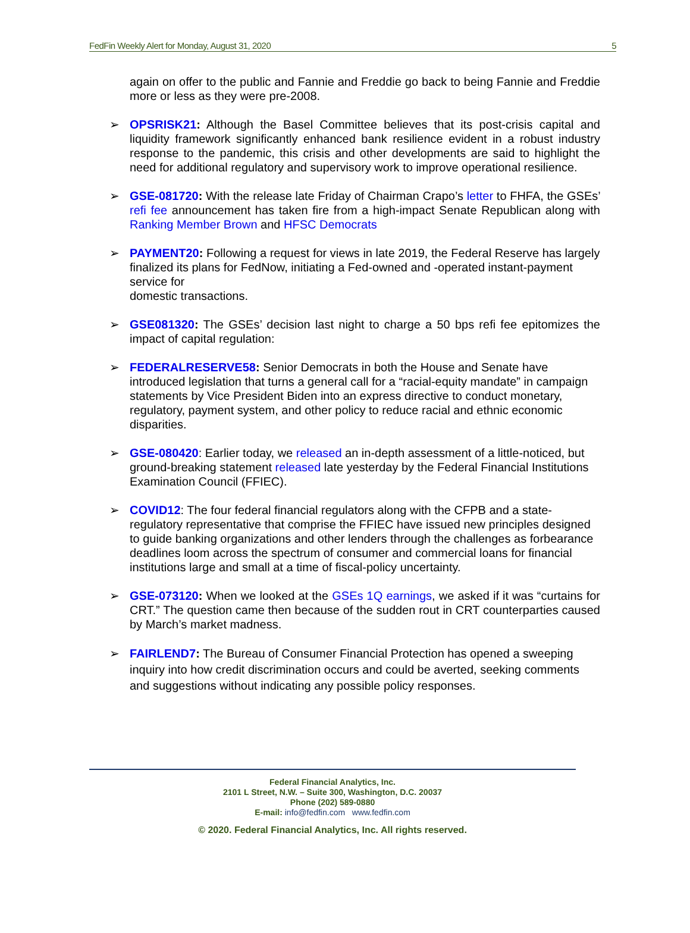FedFin Weekly Alert for Monday, August 31, 2020 5
again on offer to the public and Fannie and Freddie go back to being Fannie and Freddie more or less as they were pre-2008.
➢ OPSRISK21: Although the Basel Committee believes that its post-crisis capital and liquidity framework significantly enhanced bank resilience evident in a robust industry response to the pandemic, this crisis and other developments are said to highlight the need for additional regulatory and supervisory work to improve operational resilience.
➢ GSE-081720: With the release late Friday of Chairman Crapo’s letter to FHFA, the GSEs’ refi fee announcement has taken fire from a high-impact Senate Republican along with Ranking Member Brown and HFSC Democrats
➢ PAYMENT20: Following a request for views in late 2019, the Federal Reserve has largely finalized its plans for FedNow, initiating a Fed-owned and -operated instant-payment service for
domestic transactions.
➢ GSE081320: The GSEs’ decision last night to charge a 50 bps refi fee epitomizes the impact of capital regulation:
➢ FEDERALRESERVE58: Senior Democrats in both the House and Senate have introduced legislation that turns a general call for a “racial-equity mandate” in campaign statements by Vice President Biden into an express directive to conduct monetary, regulatory, payment system, and other policy to reduce racial and ethnic economic disparities.
➢ GSE-080420: Earlier today, we released an in-depth assessment of a little-noticed, but ground-breaking statement released late yesterday by the Federal Financial Institutions Examination Council (FFIEC).
➢ COVID12: The four federal financial regulators along with the CFPB and a state-regulatory representative that comprise the FFIEC have issued new principles designed to guide banking organizations and other lenders through the challenges as forbearance deadlines loom across the spectrum of consumer and commercial loans for financial institutions large and small at a time of fiscal-policy uncertainty.
➢ GSE-073120: When we looked at the GSEs 1Q earnings, we asked if it was “curtains for CRT.” The question came then because of the sudden rout in CRT counterparties caused by March’s market madness.
➢ FAIRLEND7: The Bureau of Consumer Financial Protection has opened a sweeping inquiry into how credit discrimination occurs and could be averted, seeking comments and suggestions without indicating any possible policy responses.
Federal Financial Analytics, Inc.
2101 L Street, N.W. – Suite 300, Washington, D.C. 20037
Phone (202) 589-0880
E-mail: info@fedfin.com www.fedfin.com
© 2020. Federal Financial Analytics, Inc. All rights reserved.